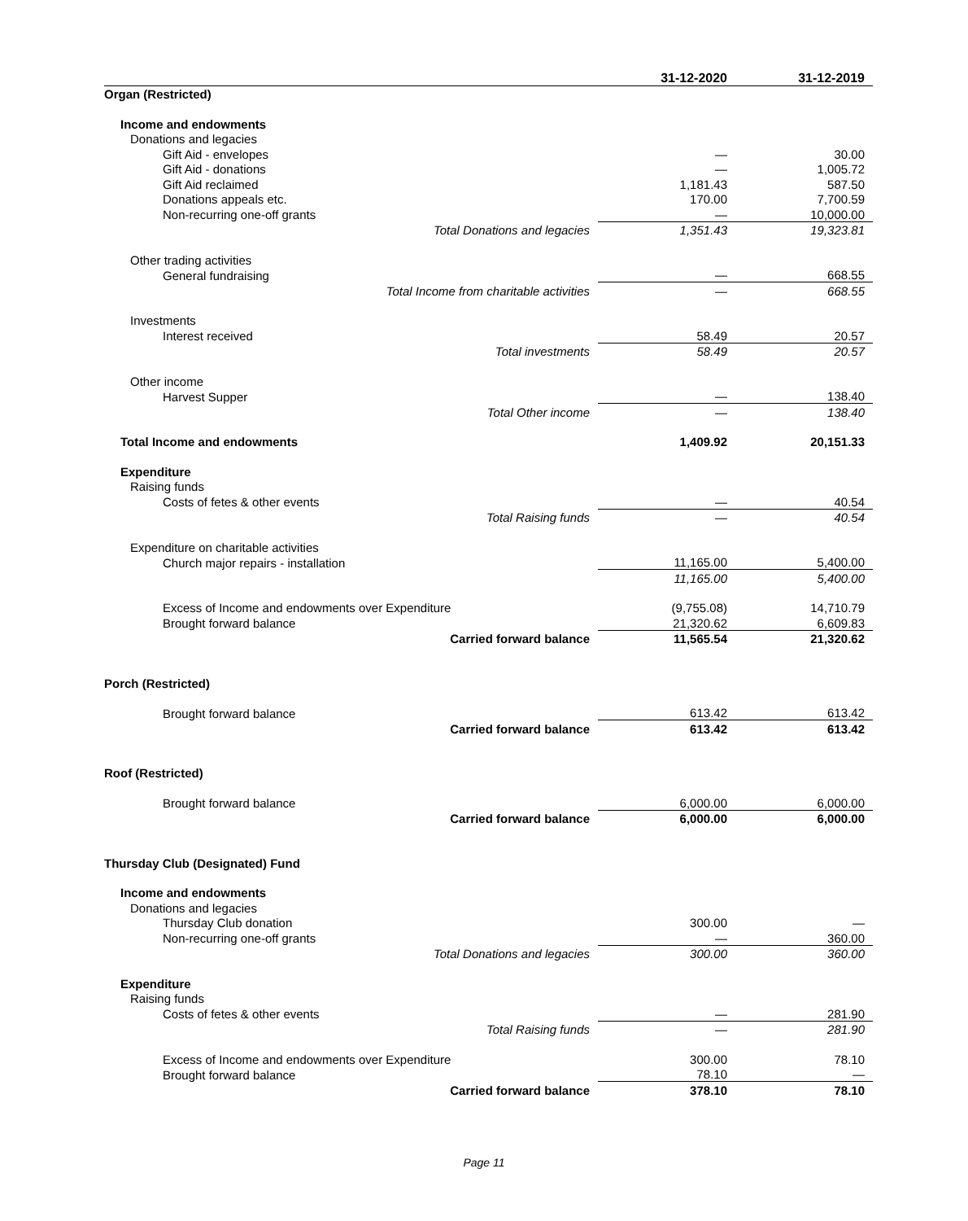| | 31-12-2020 | 31-12-2019 |
| --- | --- | --- |
| Organ (Restricted) | | |
| Income and endowments | | |
| Donations and legacies | | |
| Gift Aid - envelopes | — | 30.00 |
| Gift Aid - donations | — | 1,005.72 |
| Gift Aid reclaimed | 1,181.43 | 587.50 |
| Donations appeals etc. | 170.00 | 7,700.59 |
| Non-recurring one-off grants | — | 10,000.00 |
| Total Donations and legacies | 1,351.43 | 19,323.81 |
| Other trading activities | | |
| General fundraising | — | 668.55 |
| Total Income from charitable activities | — | 668.55 |
| Investments | | |
| Interest received | 58.49 | 20.57 |
| Total investments | 58.49 | 20.57 |
| Other income | | |
| Harvest Supper | — | 138.40 |
| Total Other income | — | 138.40 |
| Total Income and endowments | 1,409.92 | 20,151.33 |
| Expenditure | | |
| Raising funds | | |
| Costs of fetes & other events | — | 40.54 |
| Total Raising funds | — | 40.54 |
| Expenditure on charitable activities | | |
| Church major repairs - installation | 11,165.00 | 5,400.00 |
| | 11,165.00 | 5,400.00 |
| Excess of Income and endowments over Expenditure | (9,755.08) | 14,710.79 |
| Brought forward balance | 21,320.62 | 6,609.83 |
| Carried forward balance | 11,565.54 | 21,320.62 |
| Porch (Restricted) | | |
| Brought forward balance | 613.42 | 613.42 |
| Carried forward balance | 613.42 | 613.42 |
| Roof (Restricted) | | |
| Brought forward balance | 6,000.00 | 6,000.00 |
| Carried forward balance | 6,000.00 | 6,000.00 |
| Thursday Club (Designated) Fund | | |
| Income and endowments | | |
| Donations and legacies | | |
| Thursday Club donation | 300.00 | — |
| Non-recurring one-off grants | — | 360.00 |
| Total Donations and legacies | 300.00 | 360.00 |
| Expenditure | | |
| Raising funds | | |
| Costs of fetes & other events | — | 281.90 |
| Total Raising funds | — | 281.90 |
| Excess of Income and endowments over Expenditure | 300.00 | 78.10 |
| Brought forward balance | 78.10 | — |
| Carried forward balance | 378.10 | 78.10 |
Page 11